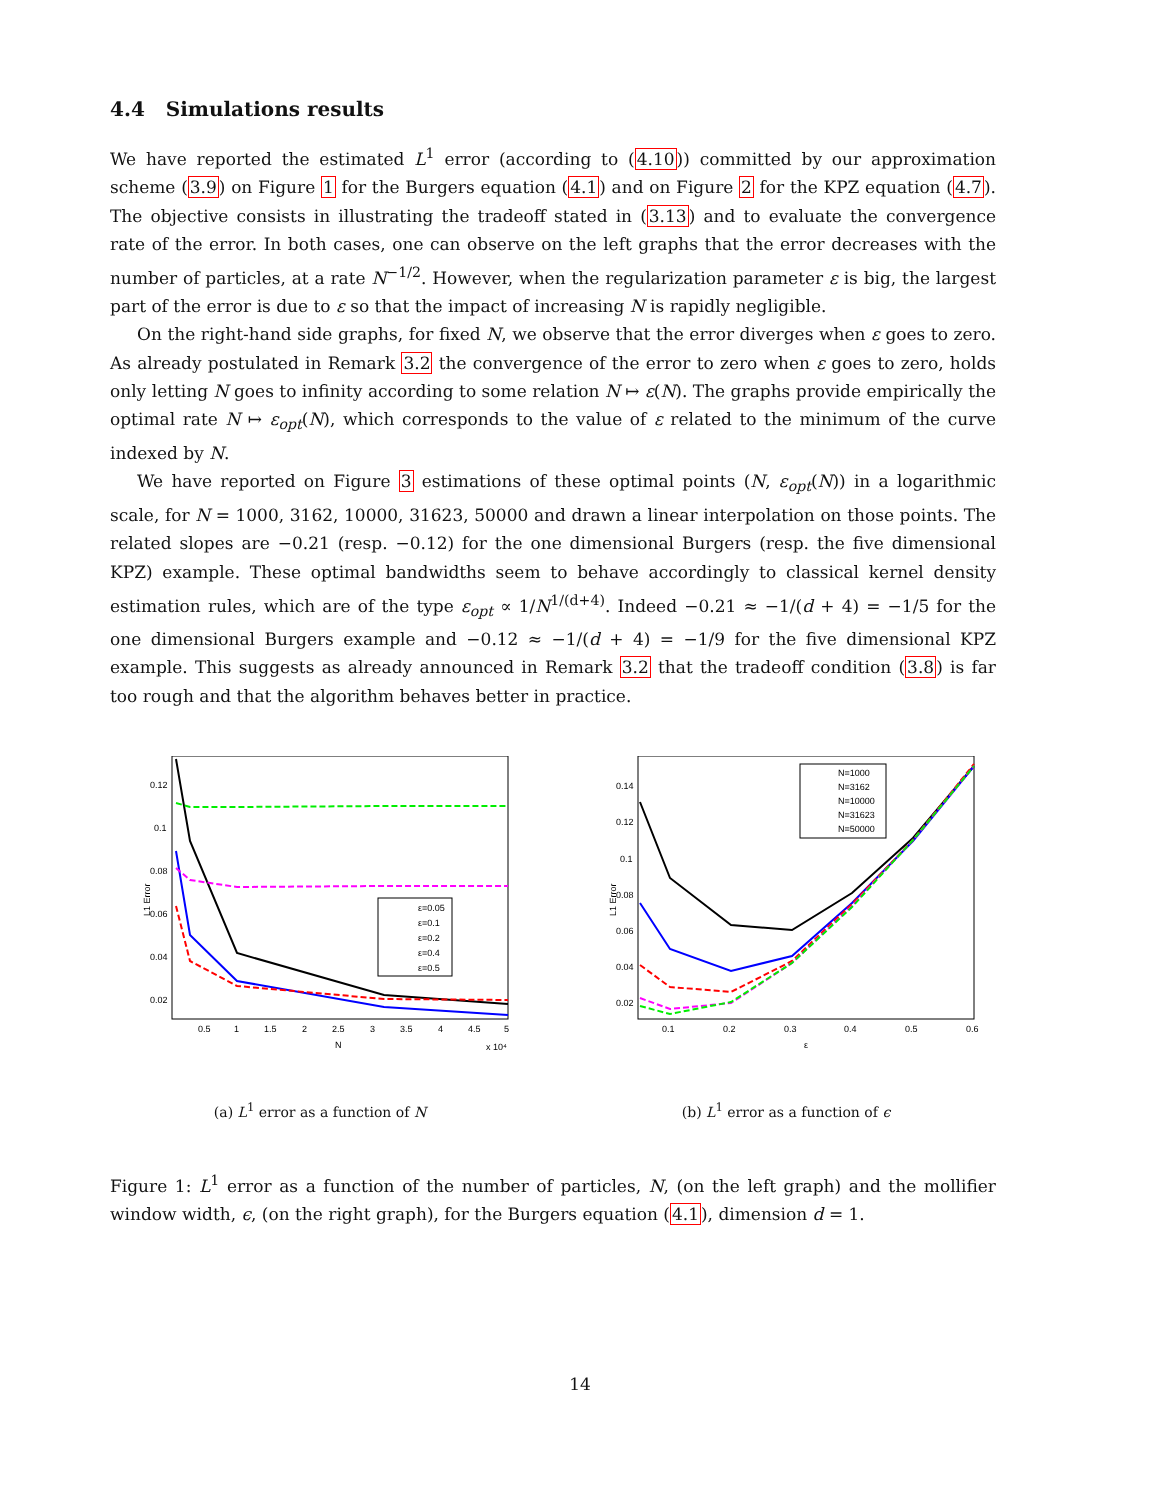4.4 Simulations results
We have reported the estimated L<sup>1</sup> error (according to (4.10)) committed by our approximation scheme (3.9) on Figure 1 for the Burgers equation (4.1) and on Figure 2 for the KPZ equation (4.7). The objective consists in illustrating the tradeoff stated in (3.13) and to evaluate the convergence rate of the error. In both cases, one can observe on the left graphs that the error decreases with the number of particles, at a rate N<sup>−1/2</sup>. However, when the regularization parameter ε is big, the largest part of the error is due to ε so that the impact of increasing N is rapidly negligible.
On the right-hand side graphs, for fixed N, we observe that the error diverges when ε goes to zero. As already postulated in Remark 3.2 the convergence of the error to zero when ε goes to zero, holds only letting N goes to infinity according to some relation N ↦ ε(N). The graphs provide empirically the optimal rate N ↦ ε<sub>opt</sub>(N), which corresponds to the value of ε related to the minimum of the curve indexed by N.
We have reported on Figure 3 estimations of these optimal points (N, ε<sub>opt</sub>(N)) in a logarithmic scale, for N = 1000, 3162, 10000, 31623, 50000 and drawn a linear interpolation on those points. The related slopes are −0.21 (resp. −0.12) for the one dimensional Burgers (resp. the five dimensional KPZ) example. These optimal bandwidths seem to behave accordingly to classical kernel density estimation rules, which are of the type ε<sub>opt</sub> ∝ 1/N<sup>1/(d+4)</sup>. Indeed −0.21 ≈ −1/(d + 4) = −1/5 for the one dimensional Burgers example and −0.12 ≈ −1/(d + 4) = −1/9 for the five dimensional KPZ example. This suggests as already announced in Remark 3.2 that the tradeoff condition (3.8) is far too rough and that the algorithm behaves better in practice.
L1 Error
0.12
0.1
0.08
0.06
0.04
0.02
0.5
1
1.5
2
2.5
3
3.5
4
4.5
5
N
x 10⁴
ε=0.05
ε=0.1
ε=0.2
ε=0.4
ε=0.5
(a) L<sup>1</sup> error as a function of N
L1 Error
0.14
0.12
0.1
0.08
0.06
0.04
0.02
0.1
0.2
0.3
0.4
0.5
0.6
ε
N=1000
N=3162
N=10000
N=31623
N=50000
(b) L<sup>1</sup> error as a function of ϵ
Figure 1: L<sup>1</sup> error as a function of the number of particles, N, (on the left graph) and the mollifier window width, ϵ, (on the right graph), for the Burgers equation (4.1), dimension d = 1.
14